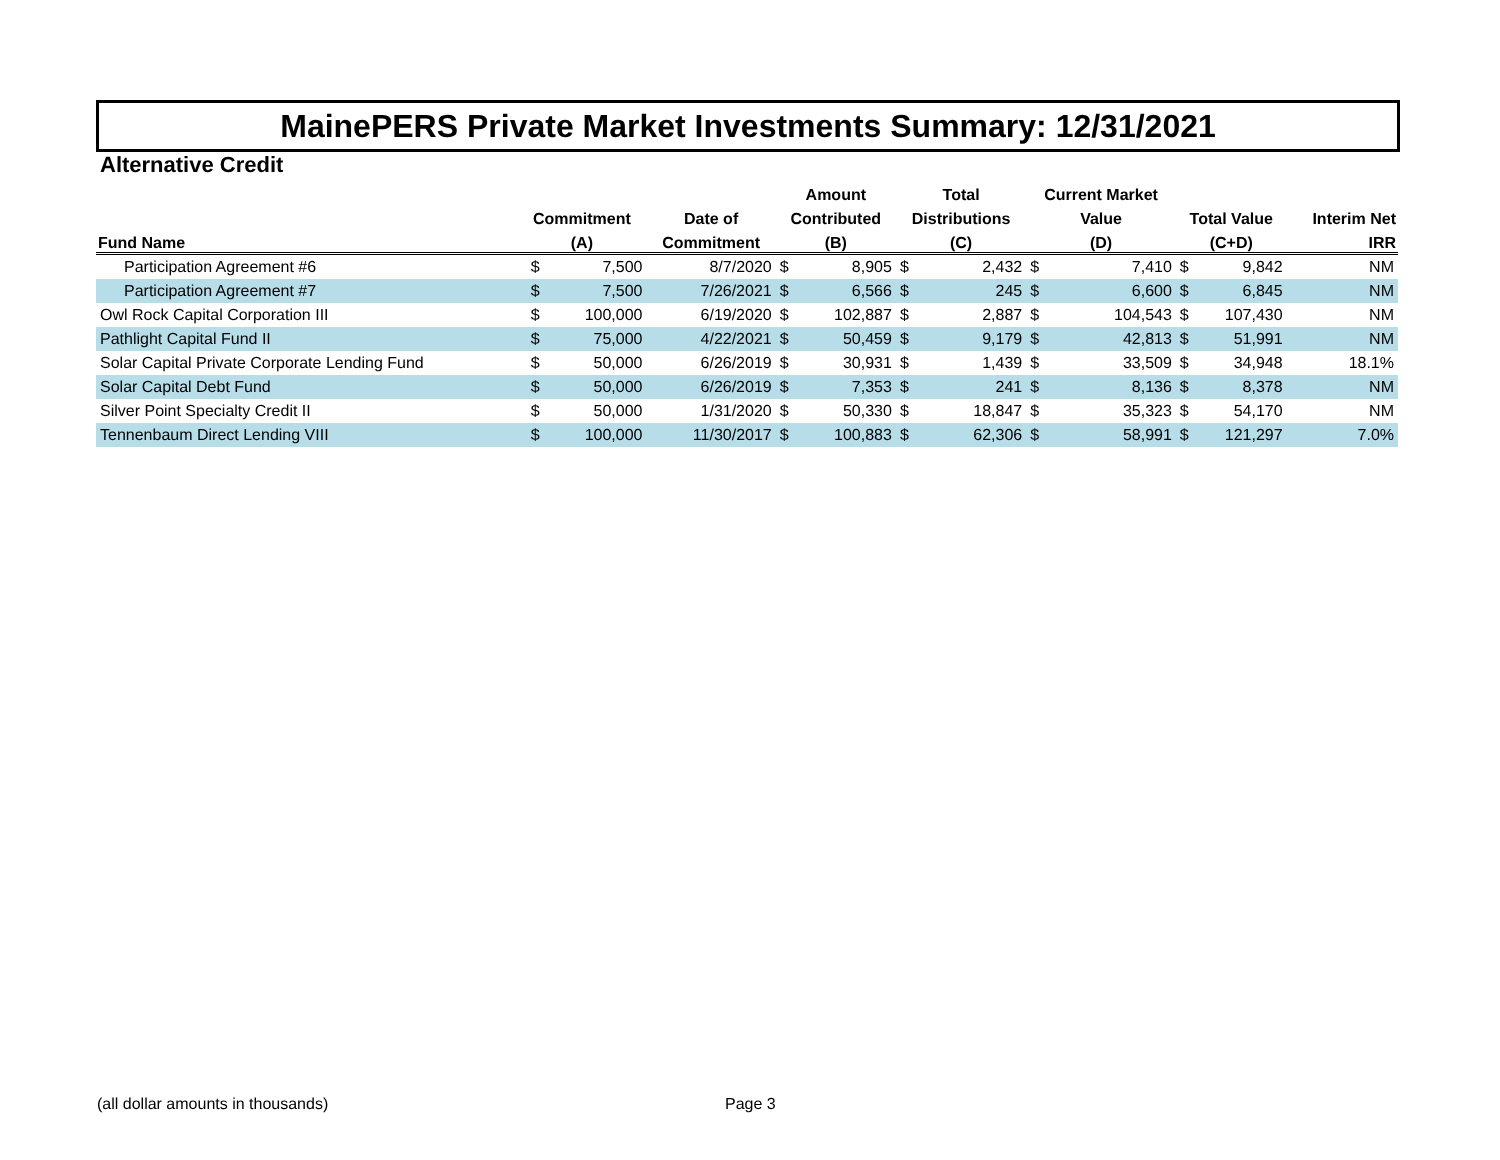MainePERS Private Market Investments Summary: 12/31/2021
Alternative Credit
| | | | | Amount | | Total | | Current Market | | | | |
| --- | --- | --- | --- | --- | --- | --- | --- | --- | --- | --- | --- | --- |
| | Commitment | | Date of | Contributed | | Distributions | | Value | | Total Value | | Interim Net |
| Fund Name | (A) | | Commitment | (B) | | (C) | | (D) | | (C+D) | | IRR |
| Participation Agreement #6 | $ | 7,500 | 8/7/2020 | $ | 8,905 | $ | 2,432 | $ | 7,410 | $ | 9,842 | NM |
| Participation Agreement #7 | $ | 7,500 | 7/26/2021 | $ | 6,566 | $ | 245 | $ | 6,600 | $ | 6,845 | NM |
| Owl Rock Capital Corporation III | $ | 100,000 | 6/19/2020 | $ | 102,887 | $ | 2,887 | $ | 104,543 | $ | 107,430 | NM |
| Pathlight Capital Fund II | $ | 75,000 | 4/22/2021 | $ | 50,459 | $ | 9,179 | $ | 42,813 | $ | 51,991 | NM |
| Solar Capital Private Corporate Lending Fund | $ | 50,000 | 6/26/2019 | $ | 30,931 | $ | 1,439 | $ | 33,509 | $ | 34,948 | 18.1% |
| Solar Capital Debt Fund | $ | 50,000 | 6/26/2019 | $ | 7,353 | $ | 241 | $ | 8,136 | $ | 8,378 | NM |
| Silver Point Specialty Credit II | $ | 50,000 | 1/31/2020 | $ | 50,330 | $ | 18,847 | $ | 35,323 | $ | 54,170 | NM |
| Tennenbaum Direct Lending VIII | $ | 100,000 | 11/30/2017 | $ | 100,883 | $ | 62,306 | $ | 58,991 | $ | 121,297 | 7.0% |
(all dollar amounts in thousands)
Page 3